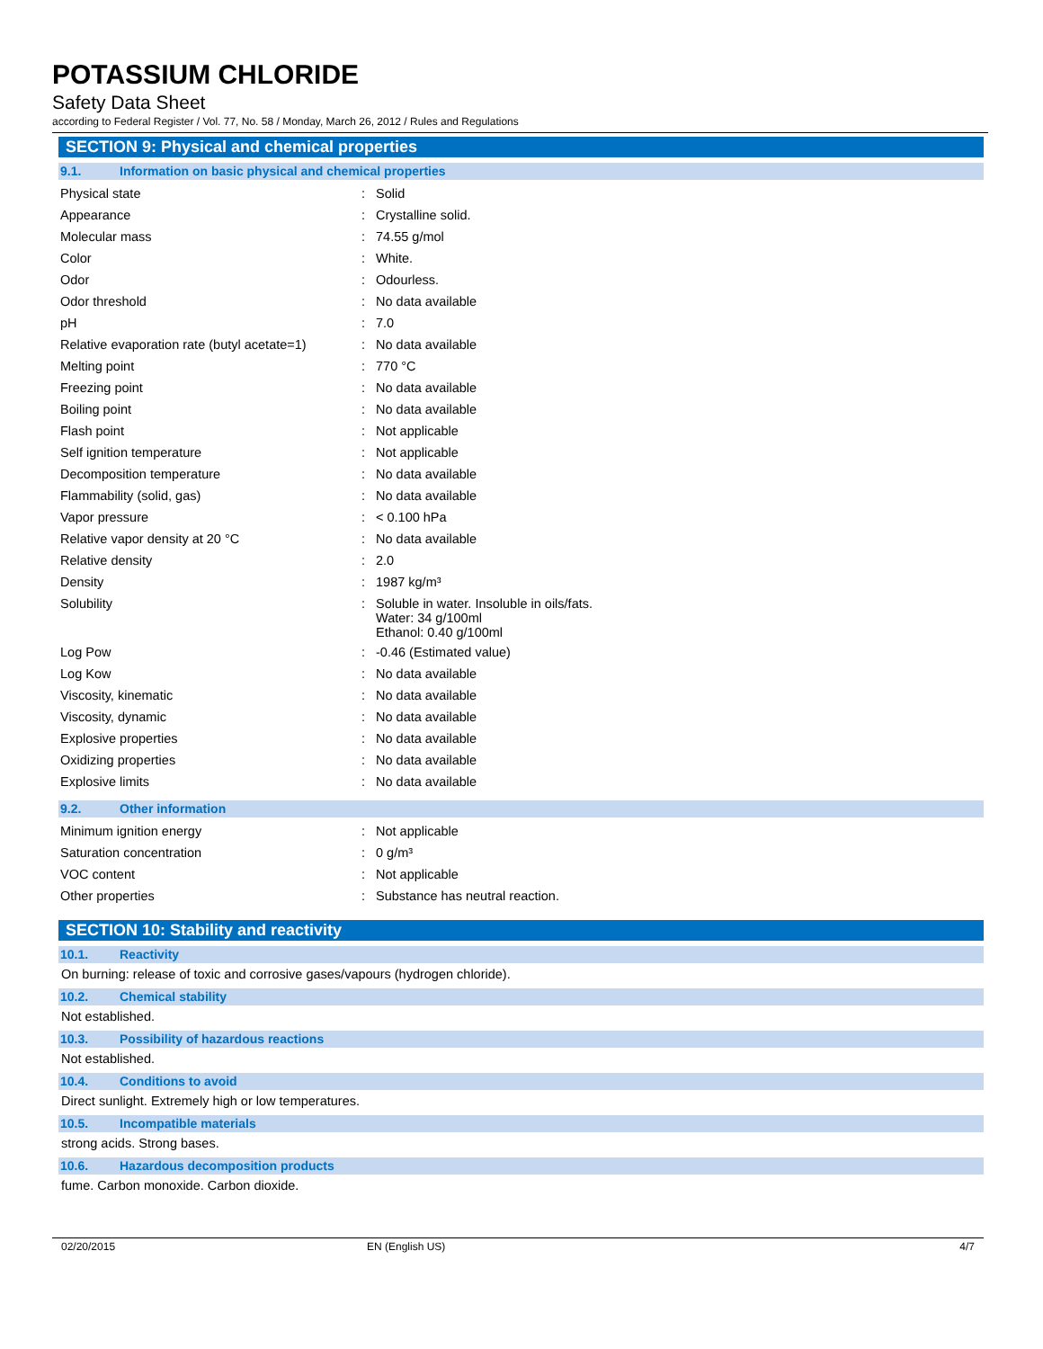POTASSIUM CHLORIDE
Safety Data Sheet
according to Federal Register / Vol. 77, No. 58 / Monday, March 26, 2012 / Rules and Regulations
SECTION 9: Physical and chemical properties
9.1. Information on basic physical and chemical properties
| Physical state | : | Solid |
| Appearance | : | Crystalline solid. |
| Molecular mass | : | 74.55 g/mol |
| Color | : | White. |
| Odor | : | Odourless. |
| Odor threshold | : | No data available |
| pH | : | 7.0 |
| Relative evaporation rate (butyl acetate=1) | : | No data available |
| Melting point | : | 770 °C |
| Freezing point | : | No data available |
| Boiling point | : | No data available |
| Flash point | : | Not applicable |
| Self ignition temperature | : | Not applicable |
| Decomposition temperature | : | No data available |
| Flammability (solid, gas) | : | No data available |
| Vapor pressure | : | < 0.100 hPa |
| Relative vapor density at 20 °C | : | No data available |
| Relative density | : | 2.0 |
| Density | : | 1987 kg/m³ |
| Solubility | : | Soluble in water. Insoluble in oils/fats. Water: 34 g/100ml Ethanol: 0.40 g/100ml |
| Log Pow | : | -0.46 (Estimated value) |
| Log Kow | : | No data available |
| Viscosity, kinematic | : | No data available |
| Viscosity, dynamic | : | No data available |
| Explosive properties | : | No data available |
| Oxidizing properties | : | No data available |
| Explosive limits | : | No data available |
9.2. Other information
| Minimum ignition energy | : | Not applicable |
| Saturation concentration | : | 0 g/m³ |
| VOC content | : | Not applicable |
| Other properties | : | Substance has neutral reaction. |
SECTION 10: Stability and reactivity
10.1. Reactivity
On burning: release of toxic and corrosive gases/vapours (hydrogen chloride).
10.2. Chemical stability
Not established.
10.3. Possibility of hazardous reactions
Not established.
10.4. Conditions to avoid
Direct sunlight. Extremely high or low temperatures.
10.5. Incompatible materials
strong acids. Strong bases.
10.6. Hazardous decomposition products
fume. Carbon monoxide. Carbon dioxide.
02/20/2015 EN (English US) 4/7